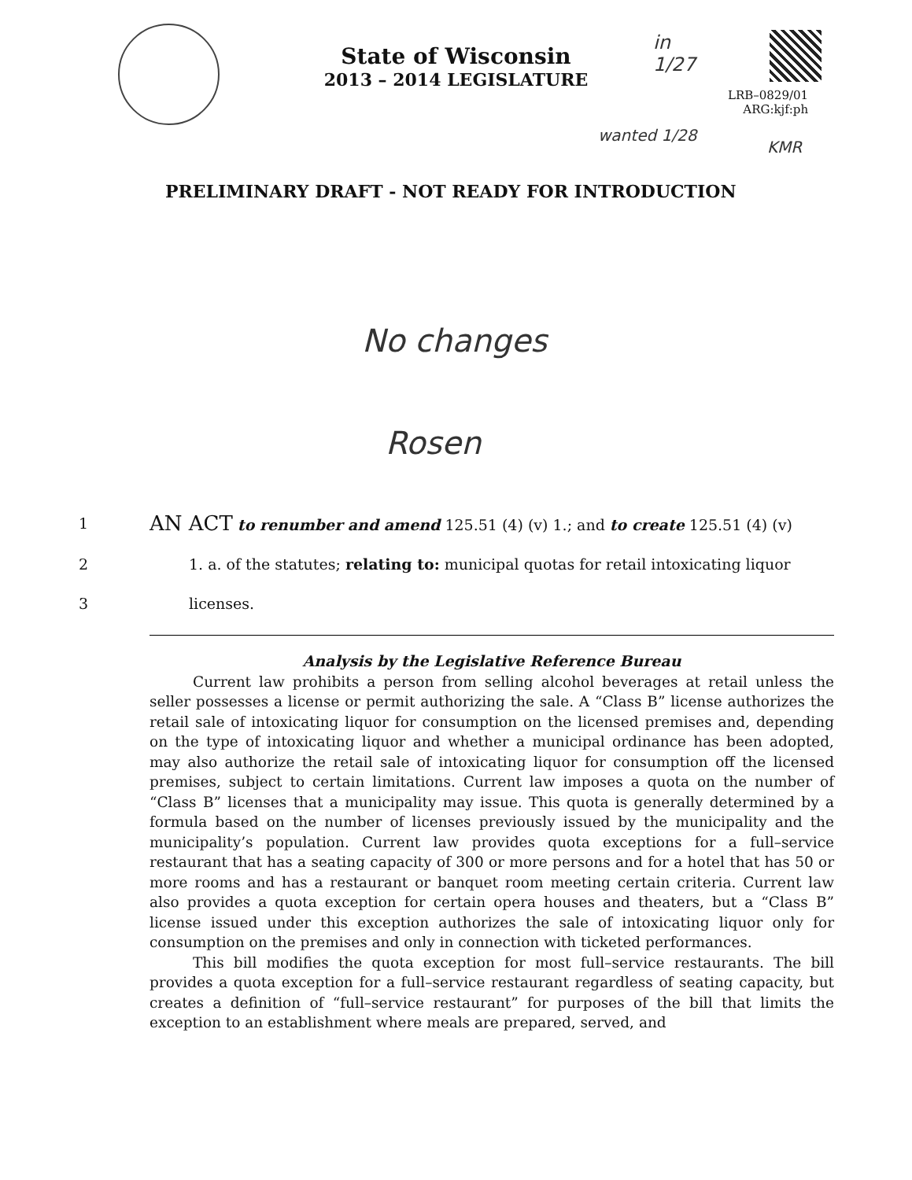State of Wisconsin
2013 – 2014 LEGISLATURE
LRB–0829/01
ARG:kjf:ph
in
1/27
wanted 1/28
KMR
PRELIMINARY DRAFT - NOT READY FOR INTRODUCTION
No changes
Rosen
1 AN ACT to renumber and amend 125.51 (4) (v) 1.; and to create 125.51 (4) (v)
2 1. a. of the statutes; relating to: municipal quotas for retail intoxicating liquor
3 licenses.
Analysis by the Legislative Reference Bureau
Current law prohibits a person from selling alcohol beverages at retail unless the seller possesses a license or permit authorizing the sale. A “Class B” license authorizes the retail sale of intoxicating liquor for consumption on the licensed premises and, depending on the type of intoxicating liquor and whether a municipal ordinance has been adopted, may also authorize the retail sale of intoxicating liquor for consumption off the licensed premises, subject to certain limitations. Current law imposes a quota on the number of “Class B” licenses that a municipality may issue. This quota is generally determined by a formula based on the number of licenses previously issued by the municipality and the municipality’s population. Current law provides quota exceptions for a full–service restaurant that has a seating capacity of 300 or more persons and for a hotel that has 50 or more rooms and has a restaurant or banquet room meeting certain criteria. Current law also provides a quota exception for certain opera houses and theaters, but a “Class B” license issued under this exception authorizes the sale of intoxicating liquor only for consumption on the premises and only in connection with ticketed performances.
This bill modifies the quota exception for most full–service restaurants. The bill provides a quota exception for a full–service restaurant regardless of seating capacity, but creates a definition of “full–service restaurant” for purposes of the bill that limits the exception to an establishment where meals are prepared, served, and